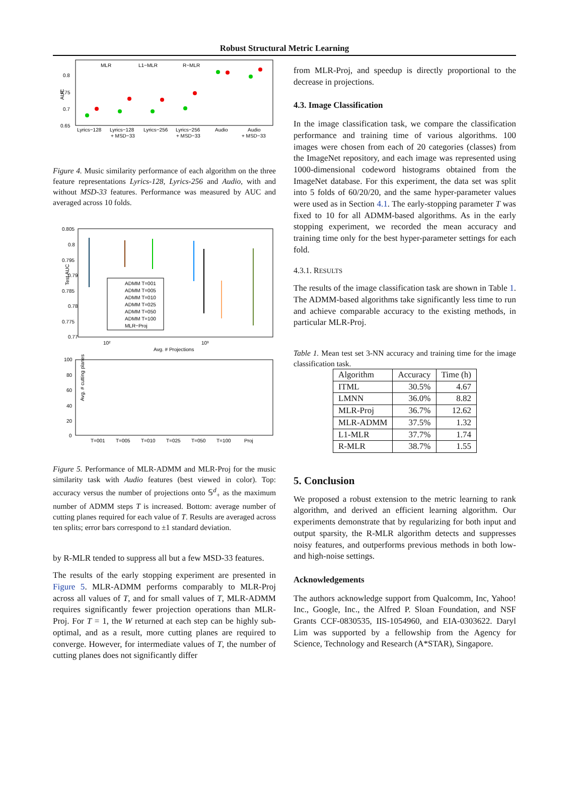Robust Structural Metric Learning
AUC
0.8
0.75
0.7
0.65
MLR
L1−MLR
R−MLR
Lyrics−128
Lyrics−128
Lyrics−256
Lyrics−256
Audio
Audio
+ MSD−33
+ MSD−33
+ MSD−33
Figure 4. Music similarity performance of each algorithm on the three feature representations Lyrics-128, Lyrics-256 and Audio, with and without MSD-33 features. Performance was measured by AUC and averaged across 10 folds.
0.805
0.8
0.795
0.79
0.785
0.78
0.775
0.77
Test AUC
10²
10³
Avg. # Projections
ADMM T=001
ADMM T=005
ADMM T=010
ADMM T=025
ADMM T=050
ADMM T=100
MLR−Proj
100
80
60
40
20
0
Avg. # cutting planes
T=001
T=005
T=010
T=025
T=050
T=100
Proj
Figure 5. Performance of MLR-ADMM and MLR-Proj for the music similarity task with Audio features (best viewed in color). Top: accuracy versus the number of projections onto 𝕊<sup>d</sup><sub>+</sub> as the maximum number of ADMM steps T is increased. Bottom: average number of cutting planes required for each value of T. Results are averaged across ten splits; error bars correspond to ±1 standard deviation.
by R-MLR tended to suppress all but a few MSD-33 features.
The results of the early stopping experiment are presented in Figure 5. MLR-ADMM performs comparably to MLR-Proj across all values of T, and for small values of T, MLR-ADMM requires significantly fewer projection operations than MLR-Proj. For T = 1, the W returned at each step can be highly sub-optimal, and as a result, more cutting planes are required to converge. However, for intermediate values of T, the number of cutting planes does not significantly differ
from MLR-Proj, and speedup is directly proportional to the decrease in projections.
4.3. Image Classification
In the image classification task, we compare the classification performance and training time of various algorithms. 100 images were chosen from each of 20 categories (classes) from the ImageNet repository, and each image was represented using 1000-dimensional codeword histograms obtained from the ImageNet database. For this experiment, the data set was split into 5 folds of 60/20/20, and the same hyper-parameter values were used as in Section 4.1. The early-stopping parameter T was fixed to 10 for all ADMM-based algorithms. As in the early stopping experiment, we recorded the mean accuracy and training time only for the best hyper-parameter settings for each fold.
4.3.1. RESULTS
The results of the image classification task are shown in Table 1. The ADMM-based algorithms take significantly less time to run and achieve comparable accuracy to the existing methods, in particular MLR-Proj.
Table 1. Mean test set 3-NN accuracy and training time for the image classification task.
| Algorithm | Accuracy | Time (h) |
| --- | --- | --- |
| ITML | 30.5% | 4.67 |
| LMNN | 36.0% | 8.82 |
| MLR-Proj | 36.7% | 12.62 |
| MLR-ADMM | 37.5% | 1.32 |
| L1-MLR | 37.7% | 1.74 |
| R-MLR | 38.7% | 1.55 |
5. Conclusion
We proposed a robust extension to the metric learning to rank algorithm, and derived an efficient learning algorithm. Our experiments demonstrate that by regularizing for both input and output sparsity, the R-MLR algorithm detects and suppresses noisy features, and outperforms previous methods in both low- and high-noise settings.
Acknowledgements
The authors acknowledge support from Qualcomm, Inc, Yahoo! Inc., Google, Inc., the Alfred P. Sloan Foundation, and NSF Grants CCF-0830535, IIS-1054960, and EIA-0303622. Daryl Lim was supported by a fellowship from the Agency for Science, Technology and Research (A*STAR), Singapore.